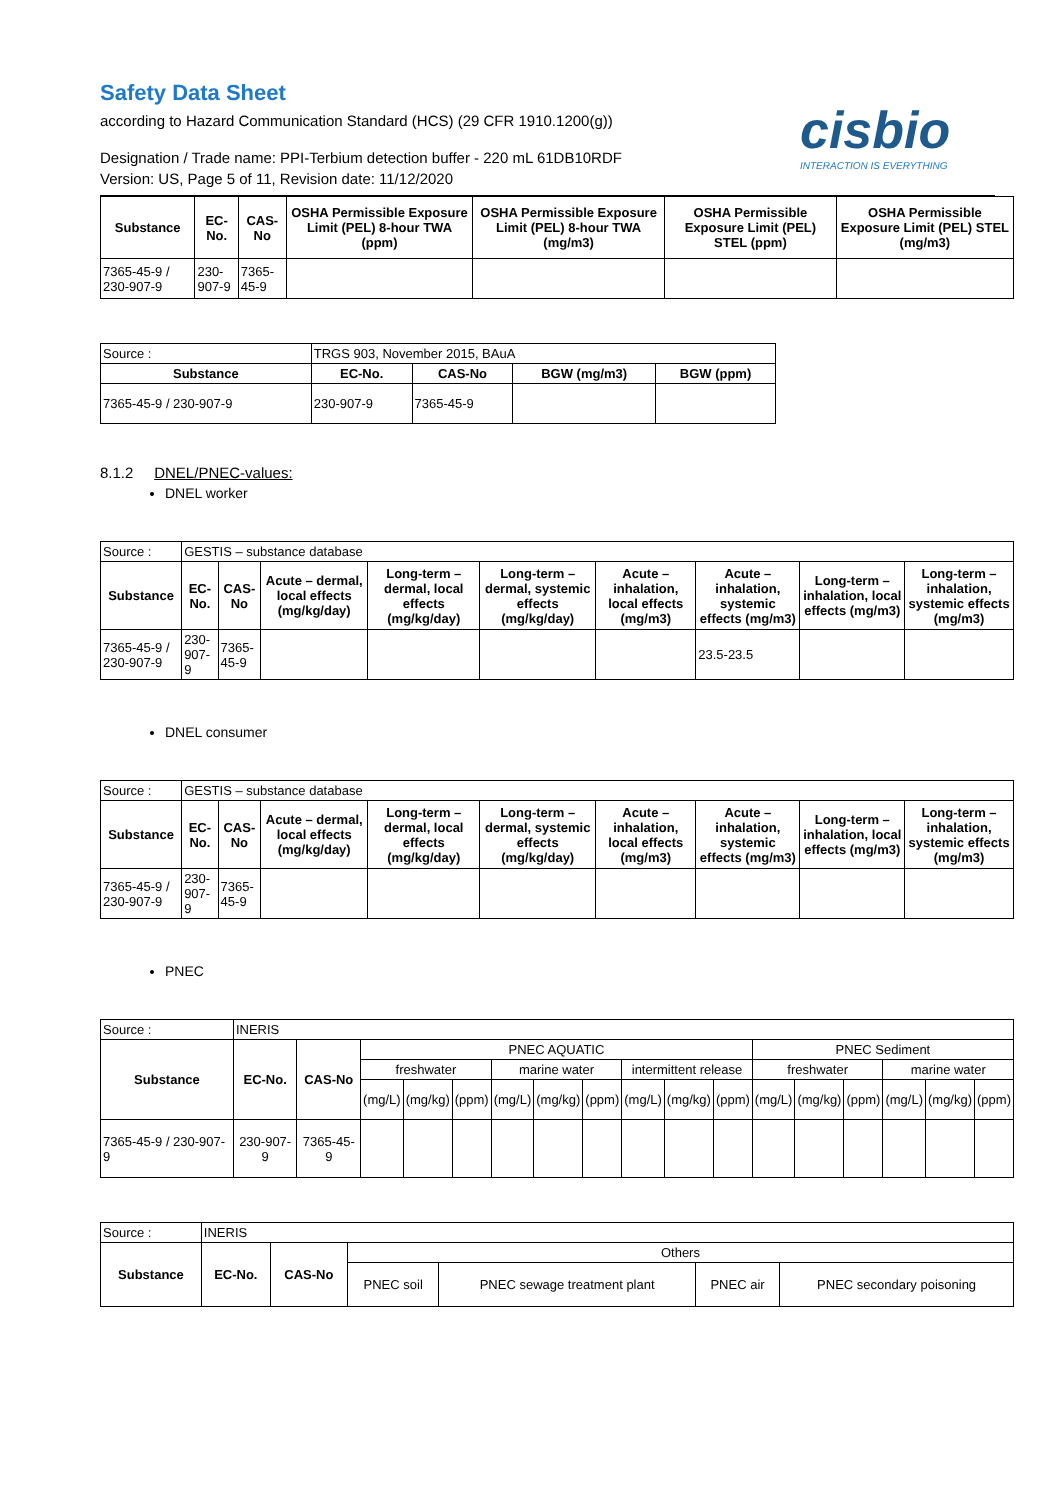cisbio
INTERACTION IS EVERYTHING
Safety Data Sheet
according to Hazard Communication Standard (HCS) (29 CFR 1910.1200(g))
Designation / Trade name: PPI-Terbium detection buffer - 220 mL 61DB10RDF
Version: US, Page 5 of 11, Revision date: 11/12/2020
| Substance | EC-No. | CAS-No | OSHA Permissible Exposure Limit (PEL) 8-hour TWA (ppm) | OSHA Permissible Exposure Limit (PEL) 8-hour TWA (mg/m3) | OSHA Permissible Exposure Limit (PEL) STEL (ppm) | OSHA Permissible Exposure Limit (PEL) STEL (mg/m3) |
| --- | --- | --- | --- | --- | --- | --- |
| 7365-45-9 / 230-907-9 | 230-907-9 | 7365-45-9 | | | | |
| Source : | TRGS 903, November 2015, BAuA | | | |
| Substance | EC-No. | CAS-No | BGW (mg/m3) | BGW (ppm) |
| 7365-45-9 / 230-907-9 | 230-907-9 | 7365-45-9 | | |
8.1.2 DNEL/PNEC-values:
DNEL worker
| Source : | GESTIS – substance database | | | | | | | | |
| Substance | EC-No. | CAS-No | Acute – dermal, local effects (mg/kg/day) | Long-term – dermal, local effects (mg/kg/day) | Long-term – dermal, systemic effects (mg/kg/day) | Acute – inhalation, local effects (mg/m3) | Acute – inhalation, systemic effects (mg/m3) | Long-term – inhalation, local effects (mg/m3) | Long-term – inhalation, systemic effects (mg/m3) |
| 7365-45-9 / 230-907-9 | 230-907-9 | 7365-45-9 | | | | | 23.5-23.5 | | |
DNEL consumer
| Source : | GESTIS – substance database | | | | | | | | |
| Substance | EC-No. | CAS-No | Acute – dermal, local effects (mg/kg/day) | Long-term – dermal, local effects (mg/kg/day) | Long-term – dermal, systemic effects (mg/kg/day) | Acute – inhalation, local effects (mg/m3) | Acute – inhalation, systemic effects (mg/m3) | Long-term – inhalation, local effects (mg/m3) | Long-term – inhalation, systemic effects (mg/m3) |
| 7365-45-9 / 230-907-9 | 230-907-9 | 7365-45-9 | | | | | | | |
PNEC
| Source : | INERIS | | | | | | | | | | | | | | | | |
| Substance | EC-No. | CAS-No | PNEC AQUATIC | | | | | | | | | PNEC Sediment | | | | | |
| | | | freshwater | | | marine water | | | intermittent release | | | freshwater | | | marine water | | |
| | | | (mg/L) | (mg/kg) | (ppm) | (mg/L) | (mg/kg) | (ppm) | (mg/L) | (mg/kg) | (ppm) | (mg/L) | (mg/kg) | (ppm) | (mg/L) | (mg/kg) | (ppm) |
| 7365-45-9 / 230-907-9 | 230-907-9 | 7365-45-9 | | | | | | | | | | | | | | | |
| Source : | INERIS | | | | | |
| Substance | EC-No. | CAS-No | Others | | | |
| | | | PNEC soil | PNEC sewage treatment plant | PNEC air | PNEC secondary poisoning |